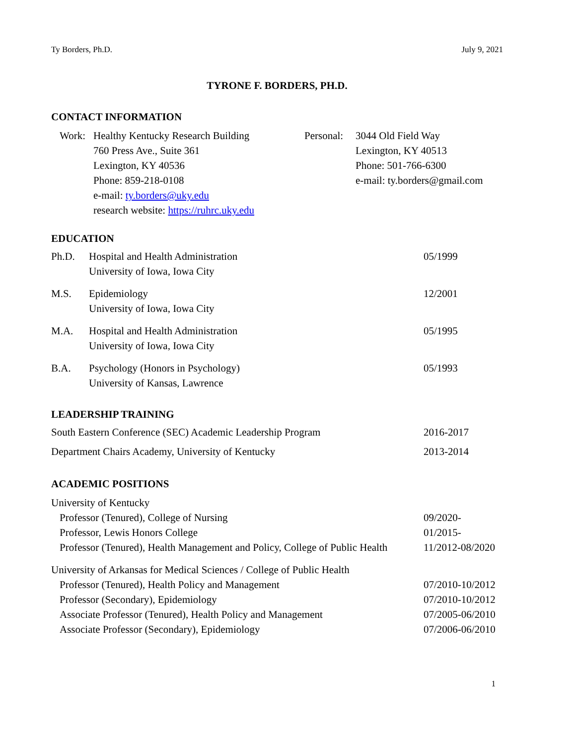Ty Borders, Ph.D. July 9, 2021
TYRONE F. BORDERS, PH.D.
CONTACT INFORMATION
| Work: | Healthy Kentucky Research Building 760 Press Ave., Suite 361 Lexington, KY 40536 Phone: 859-218-0108 e-mail: ty.borders@uky.edu research website: https://ruhrc.uky.edu | Personal: | 3044 Old Field Way Lexington, KY 40513 Phone: 501-766-6300 e-mail: ty.borders@gmail.com |
EDUCATION
| Ph.D. | Hospital and Health Administration University of Iowa, Iowa City | 05/1999 |
| M.S. | Epidemiology University of Iowa, Iowa City | 12/2001 |
| M.A. | Hospital and Health Administration University of Iowa, Iowa City | 05/1995 |
| B.A. | Psychology (Honors in Psychology) University of Kansas, Lawrence | 05/1993 |
LEADERSHIP TRAINING
| South Eastern Conference (SEC) Academic Leadership Program | 2016-2017 |
| Department Chairs Academy, University of Kentucky | 2013-2014 |
ACADEMIC POSITIONS
| University of Kentucky | |
| Professor (Tenured), College of Nursing | 09/2020- |
| Professor, Lewis Honors College | 01/2015- |
| Professor (Tenured), Health Management and Policy, College of Public Health | 11/2012-08/2020 |
| University of Arkansas for Medical Sciences / College of Public Health | |
| Professor (Tenured), Health Policy and Management | 07/2010-10/2012 |
| Professor (Secondary), Epidemiology | 07/2010-10/2012 |
| Associate Professor (Tenured), Health Policy and Management | 07/2005-06/2010 |
| Associate Professor (Secondary), Epidemiology | 07/2006-06/2010 |
1